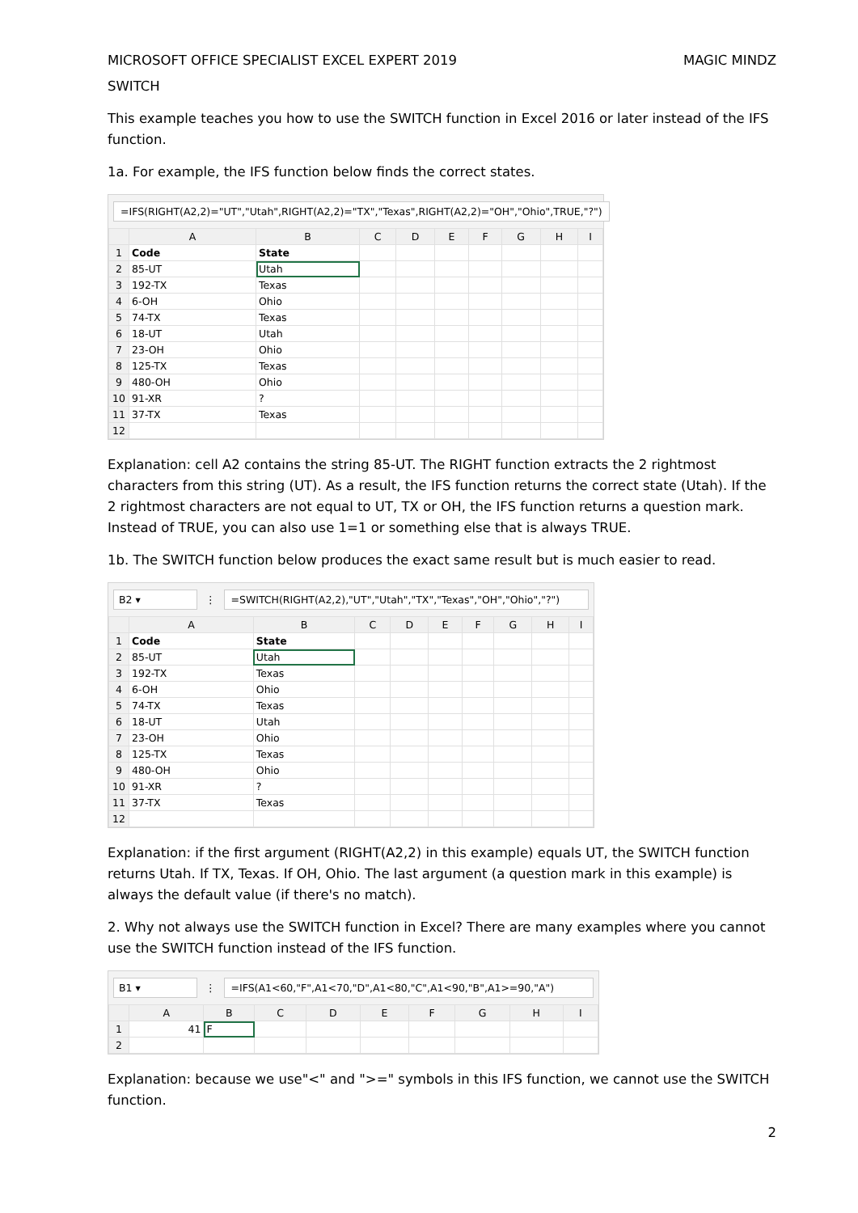MICROSOFT OFFICE SPECIALIST EXCEL EXPERT 2019 MAGIC MINDZ
SWITCH
This example teaches you how to use the SWITCH function in Excel 2016 or later instead of the IFS function.
1a. For example, the IFS function below finds the correct states.
=IFS(RIGHT(A2,2)="UT","Utah",RIGHT(A2,2)="TX","Texas",RIGHT(A2,2)="OH","Ohio",TRUE,"?")
| | A | B | C | D | E | F | G | H | I |
| --- | --- | --- | --- | --- | --- | --- | --- | --- | --- |
| 1 | Code | State | | | | | | | |
| 2 | 85-UT | Utah | | | | | | | |
| 3 | 192-TX | Texas | | | | | | | |
| 4 | 6-OH | Ohio | | | | | | | |
| 5 | 74-TX | Texas | | | | | | | |
| 6 | 18-UT | Utah | | | | | | | |
| 7 | 23-OH | Ohio | | | | | | | |
| 8 | 125-TX | Texas | | | | | | | |
| 9 | 480-OH | Ohio | | | | | | | |
| 10 | 91-XR | ? | | | | | | | |
| 11 | 37-TX | Texas | | | | | | | |
| 12 | | | | | | | | | |
Explanation: cell A2 contains the string 85-UT. The RIGHT function extracts the 2 rightmost characters from this string (UT). As a result, the IFS function returns the correct state (Utah). If the 2 rightmost characters are not equal to UT, TX or OH, the IFS function returns a question mark. Instead of TRUE, you can also use 1=1 or something else that is always TRUE.
1b. The SWITCH function below produces the exact same result but is much easier to read.
B2 ▾ ⋮
=SWITCH(RIGHT(A2,2),"UT","Utah","TX","Texas","OH","Ohio","?")
| | A | B | C | D | E | F | G | H | I |
| --- | --- | --- | --- | --- | --- | --- | --- | --- | --- |
| 1 | Code | State | | | | | | | |
| 2 | 85-UT | Utah | | | | | | | |
| 3 | 192-TX | Texas | | | | | | | |
| 4 | 6-OH | Ohio | | | | | | | |
| 5 | 74-TX | Texas | | | | | | | |
| 6 | 18-UT | Utah | | | | | | | |
| 7 | 23-OH | Ohio | | | | | | | |
| 8 | 125-TX | Texas | | | | | | | |
| 9 | 480-OH | Ohio | | | | | | | |
| 10 | 91-XR | ? | | | | | | | |
| 11 | 37-TX | Texas | | | | | | | |
| 12 | | | | | | | | | |
Explanation: if the first argument (RIGHT(A2,2) in this example) equals UT, the SWITCH function returns Utah. If TX, Texas. If OH, Ohio. The last argument (a question mark in this example) is always the default value (if there's no match).
2. Why not always use the SWITCH function in Excel? There are many examples where you cannot use the SWITCH function instead of the IFS function.
B1 ▾ ⋮
=IFS(A1<60,"F",A1<70,"D",A1<80,"C",A1<90,"B",A1>=90,"A")
| | A | B | C | D | E | F | G | H | I |
| --- | --- | --- | --- | --- | --- | --- | --- | --- | --- |
| 1 | 41 | F | | | | | | | |
| 2 | | | | | | | | | |
Explanation: because we use"<" and ">=" symbols in this IFS function, we cannot use the SWITCH function.
2